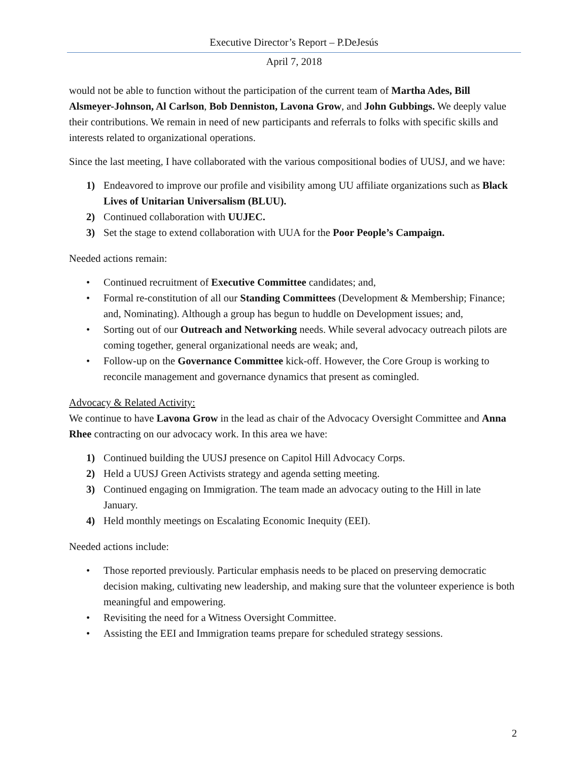Executive Director’s Report – P.DeJesús
April 7, 2018
would not be able to function without the participation of the current team of Martha Ades, Bill Alsmeyer-Johnson, Al Carlson, Bob Denniston, Lavona Grow, and John Gubbings. We deeply value their contributions. We remain in need of new participants and referrals to folks with specific skills and interests related to organizational operations.
Since the last meeting, I have collaborated with the various compositional bodies of UUSJ, and we have:
1) Endeavored to improve our profile and visibility among UU affiliate organizations such as Black Lives of Unitarian Universalism (BLUU).
2) Continued collaboration with UUJEC.
3) Set the stage to extend collaboration with UUA for the Poor People’s Campaign.
Needed actions remain:
• Continued recruitment of Executive Committee candidates; and,
• Formal re-constitution of all our Standing Committees (Development & Membership; Finance; and, Nominating). Although a group has begun to huddle on Development issues; and,
• Sorting out of our Outreach and Networking needs. While several advocacy outreach pilots are coming together, general organizational needs are weak; and,
• Follow-up on the Governance Committee kick-off. However, the Core Group is working to reconcile management and governance dynamics that present as comingled.
Advocacy & Related Activity:
We continue to have Lavona Grow in the lead as chair of the Advocacy Oversight Committee and Anna Rhee contracting on our advocacy work. In this area we have:
1) Continued building the UUSJ presence on Capitol Hill Advocacy Corps.
2) Held a UUSJ Green Activists strategy and agenda setting meeting.
3) Continued engaging on Immigration. The team made an advocacy outing to the Hill in late January.
4) Held monthly meetings on Escalating Economic Inequity (EEI).
Needed actions include:
• Those reported previously. Particular emphasis needs to be placed on preserving democratic decision making, cultivating new leadership, and making sure that the volunteer experience is both meaningful and empowering.
• Revisiting the need for a Witness Oversight Committee.
• Assisting the EEI and Immigration teams prepare for scheduled strategy sessions.
2